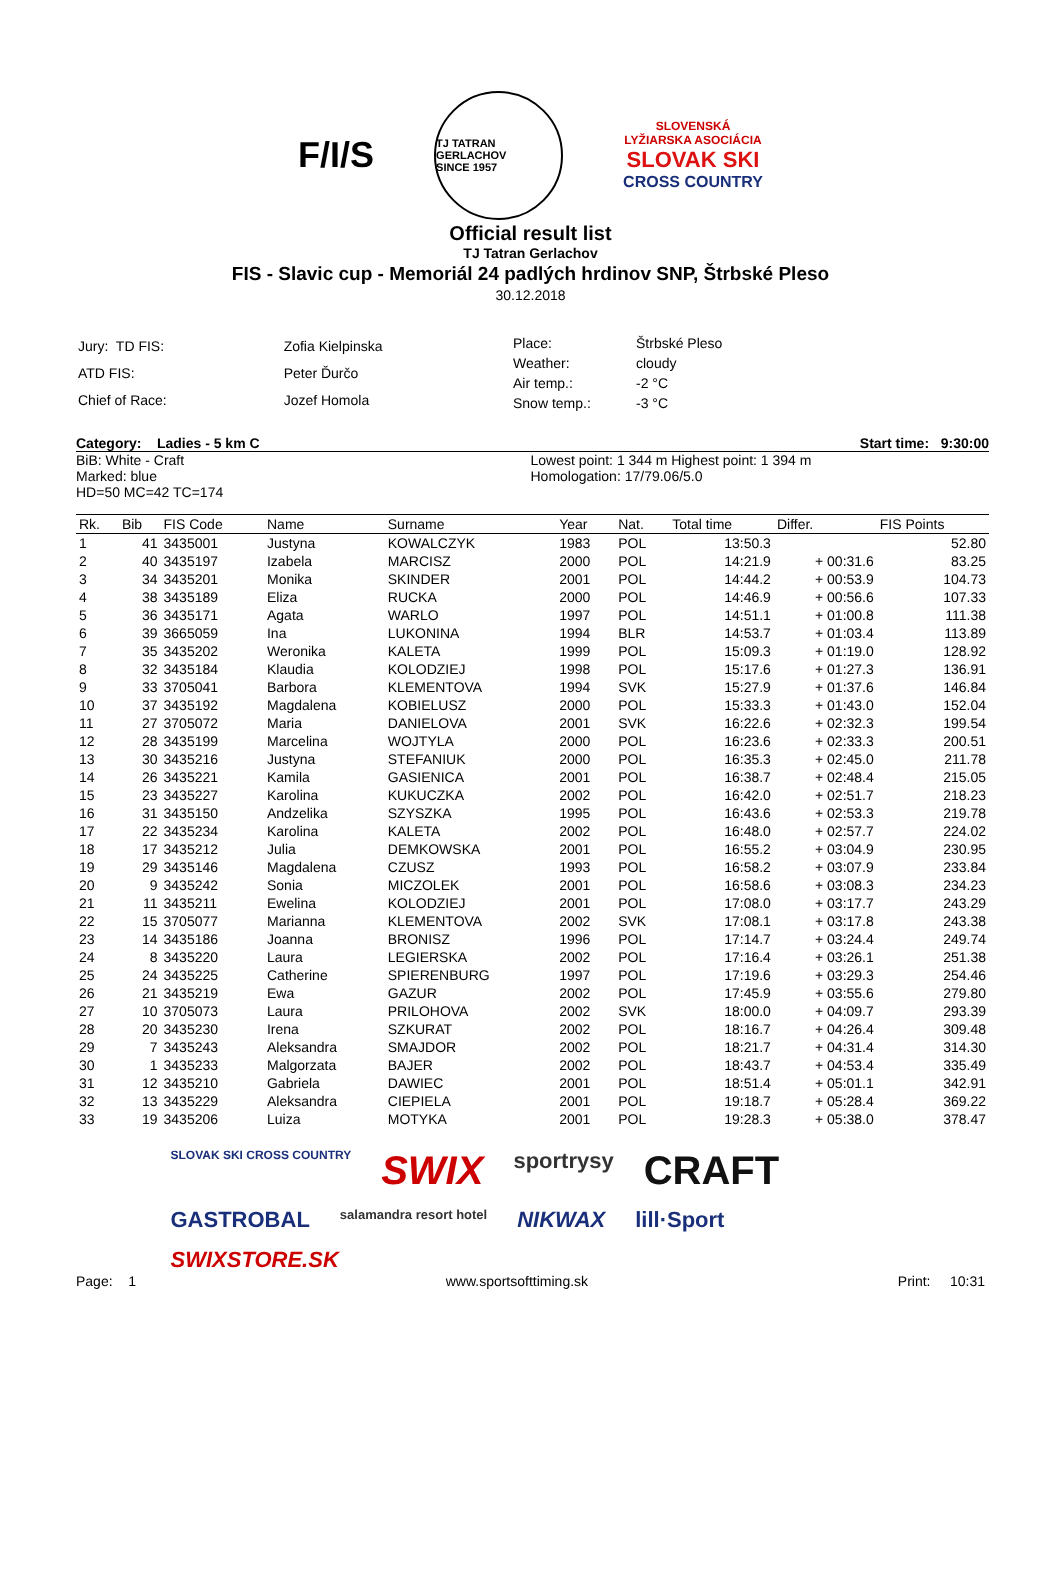F/I/S
TJ TATRAN GERLACHOV
SINCE 1957
SLOVENSKÁ
LYŽIARSKA ASOCIÁCIA
SLOVAK SKI
CROSS COUNTRY
Official result list
TJ Tatran Gerlachov
FIS - Slavic cup - Memoriál 24 padlých hrdinov SNP, Štrbské Pleso
30.12.2018
| Jury: TD FIS: | Zofia Kielpinska |
| ATD FIS: | Peter Ďurčo |
| Chief of Race: | Jozef Homola |
| Place: | Štrbské Pleso |
| Weather: | cloudy |
| Air temp.: | -2 °C |
| Snow temp.: | -3 °C |
Category: Ladies - 5 km C Start time: 9:30:00
BiB: White - Craft
Marked: blue
HD=50 MC=42 TC=174
Lowest point: 1 344 m Highest point: 1 394 m
Homologation: 17/79.06/5.0
| Rk. | Bib | FIS Code | Name | Surname | Year | Nat. | Total time | Differ. | FIS Points |
| --- | --- | --- | --- | --- | --- | --- | --- | --- | --- |
| 1 | 41 | 3435001 | Justyna | KOWALCZYK | 1983 | POL | 13:50.3 | | 52.80 |
| 2 | 40 | 3435197 | Izabela | MARCISZ | 2000 | POL | 14:21.9 | + 00:31.6 | 83.25 |
| 3 | 34 | 3435201 | Monika | SKINDER | 2001 | POL | 14:44.2 | + 00:53.9 | 104.73 |
| 4 | 38 | 3435189 | Eliza | RUCKA | 2000 | POL | 14:46.9 | + 00:56.6 | 107.33 |
| 5 | 36 | 3435171 | Agata | WARLO | 1997 | POL | 14:51.1 | + 01:00.8 | 111.38 |
| 6 | 39 | 3665059 | Ina | LUKONINA | 1994 | BLR | 14:53.7 | + 01:03.4 | 113.89 |
| 7 | 35 | 3435202 | Weronika | KALETA | 1999 | POL | 15:09.3 | + 01:19.0 | 128.92 |
| 8 | 32 | 3435184 | Klaudia | KOLODZIEJ | 1998 | POL | 15:17.6 | + 01:27.3 | 136.91 |
| 9 | 33 | 3705041 | Barbora | KLEMENTOVA | 1994 | SVK | 15:27.9 | + 01:37.6 | 146.84 |
| 10 | 37 | 3435192 | Magdalena | KOBIELUSZ | 2000 | POL | 15:33.3 | + 01:43.0 | 152.04 |
| 11 | 27 | 3705072 | Maria | DANIELOVA | 2001 | SVK | 16:22.6 | + 02:32.3 | 199.54 |
| 12 | 28 | 3435199 | Marcelina | WOJTYLA | 2000 | POL | 16:23.6 | + 02:33.3 | 200.51 |
| 13 | 30 | 3435216 | Justyna | STEFANIUK | 2000 | POL | 16:35.3 | + 02:45.0 | 211.78 |
| 14 | 26 | 3435221 | Kamila | GASIENICA | 2001 | POL | 16:38.7 | + 02:48.4 | 215.05 |
| 15 | 23 | 3435227 | Karolina | KUKUCZKA | 2002 | POL | 16:42.0 | + 02:51.7 | 218.23 |
| 16 | 31 | 3435150 | Andzelika | SZYSZKA | 1995 | POL | 16:43.6 | + 02:53.3 | 219.78 |
| 17 | 22 | 3435234 | Karolina | KALETA | 2002 | POL | 16:48.0 | + 02:57.7 | 224.02 |
| 18 | 17 | 3435212 | Julia | DEMKOWSKA | 2001 | POL | 16:55.2 | + 03:04.9 | 230.95 |
| 19 | 29 | 3435146 | Magdalena | CZUSZ | 1993 | POL | 16:58.2 | + 03:07.9 | 233.84 |
| 20 | 9 | 3435242 | Sonia | MICZOLEK | 2001 | POL | 16:58.6 | + 03:08.3 | 234.23 |
| 21 | 11 | 3435211 | Ewelina | KOLODZIEJ | 2001 | POL | 17:08.0 | + 03:17.7 | 243.29 |
| 22 | 15 | 3705077 | Marianna | KLEMENTOVA | 2002 | SVK | 17:08.1 | + 03:17.8 | 243.38 |
| 23 | 14 | 3435186 | Joanna | BRONISZ | 1996 | POL | 17:14.7 | + 03:24.4 | 249.74 |
| 24 | 8 | 3435220 | Laura | LEGIERSKA | 2002 | POL | 17:16.4 | + 03:26.1 | 251.38 |
| 25 | 24 | 3435225 | Catherine | SPIERENBURG | 1997 | POL | 17:19.6 | + 03:29.3 | 254.46 |
| 26 | 21 | 3435219 | Ewa | GAZUR | 2002 | POL | 17:45.9 | + 03:55.6 | 279.80 |
| 27 | 10 | 3705073 | Laura | PRILOHOVA | 2002 | SVK | 18:00.0 | + 04:09.7 | 293.39 |
| 28 | 20 | 3435230 | Irena | SZKURAT | 2002 | POL | 18:16.7 | + 04:26.4 | 309.48 |
| 29 | 7 | 3435243 | Aleksandra | SMAJDOR | 2002 | POL | 18:21.7 | + 04:31.4 | 314.30 |
| 30 | 1 | 3435233 | Malgorzata | BAJER | 2002 | POL | 18:43.7 | + 04:53.4 | 335.49 |
| 31 | 12 | 3435210 | Gabriela | DAWIEC | 2001 | POL | 18:51.4 | + 05:01.1 | 342.91 |
| 32 | 13 | 3435229 | Aleksandra | CIEPIELA | 2001 | POL | 19:18.7 | + 05:28.4 | 369.22 |
| 33 | 19 | 3435206 | Luiza | MOTYKA | 2001 | POL | 19:28.3 | + 05:38.0 | 378.47 |
SLOVAK SKI CROSS COUNTRY SWIX sportrysy CRAFT GASTROBAL salamandra resort hotel NIKWAX lill·Sport SWIXSTORE.SK
Page: 1 www.sportsofttiming.sk Print: 10:31